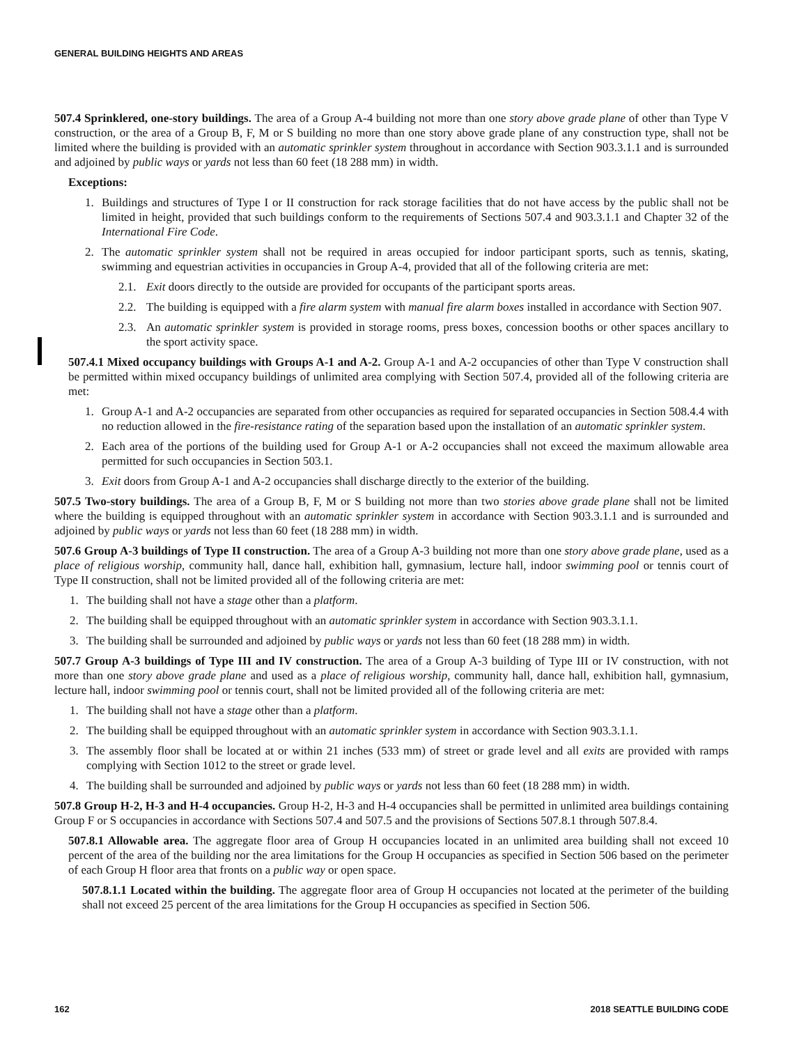GENERAL BUILDING HEIGHTS AND AREAS
507.4 Sprinklered, one-story buildings. The area of a Group A-4 building not more than one story above grade plane of other than Type V construction, or the area of a Group B, F, M or S building no more than one story above grade plane of any construction type, shall not be limited where the building is provided with an automatic sprinkler system throughout in accordance with Section 903.3.1.1 and is surrounded and adjoined by public ways or yards not less than 60 feet (18 288 mm) in width.
Exceptions:
1. Buildings and structures of Type I or II construction for rack storage facilities that do not have access by the public shall not be limited in height, provided that such buildings conform to the requirements of Sections 507.4 and 903.3.1.1 and Chapter 32 of the International Fire Code.
2. The automatic sprinkler system shall not be required in areas occupied for indoor participant sports, such as tennis, skating, swimming and equestrian activities in occupancies in Group A-4, provided that all of the following criteria are met:
2.1. Exit doors directly to the outside are provided for occupants of the participant sports areas.
2.2. The building is equipped with a fire alarm system with manual fire alarm boxes installed in accordance with Section 907.
2.3. An automatic sprinkler system is provided in storage rooms, press boxes, concession booths or other spaces ancillary to the sport activity space.
507.4.1 Mixed occupancy buildings with Groups A-1 and A-2. Group A-1 and A-2 occupancies of other than Type V construction shall be permitted within mixed occupancy buildings of unlimited area complying with Section 507.4, provided all of the following criteria are met:
1. Group A-1 and A-2 occupancies are separated from other occupancies as required for separated occupancies in Section 508.4.4 with no reduction allowed in the fire-resistance rating of the separation based upon the installation of an automatic sprinkler system.
2. Each area of the portions of the building used for Group A-1 or A-2 occupancies shall not exceed the maximum allowable area permitted for such occupancies in Section 503.1.
3. Exit doors from Group A-1 and A-2 occupancies shall discharge directly to the exterior of the building.
507.5 Two-story buildings. The area of a Group B, F, M or S building not more than two stories above grade plane shall not be limited where the building is equipped throughout with an automatic sprinkler system in accordance with Section 903.3.1.1 and is surrounded and adjoined by public ways or yards not less than 60 feet (18 288 mm) in width.
507.6 Group A-3 buildings of Type II construction. The area of a Group A-3 building not more than one story above grade plane, used as a place of religious worship, community hall, dance hall, exhibition hall, gymnasium, lecture hall, indoor swimming pool or tennis court of Type II construction, shall not be limited provided all of the following criteria are met:
1. The building shall not have a stage other than a platform.
2. The building shall be equipped throughout with an automatic sprinkler system in accordance with Section 903.3.1.1.
3. The building shall be surrounded and adjoined by public ways or yards not less than 60 feet (18 288 mm) in width.
507.7 Group A-3 buildings of Type III and IV construction. The area of a Group A-3 building of Type III or IV construction, with not more than one story above grade plane and used as a place of religious worship, community hall, dance hall, exhibition hall, gymnasium, lecture hall, indoor swimming pool or tennis court, shall not be limited provided all of the following criteria are met:
1. The building shall not have a stage other than a platform.
2. The building shall be equipped throughout with an automatic sprinkler system in accordance with Section 903.3.1.1.
3. The assembly floor shall be located at or within 21 inches (533 mm) of street or grade level and all exits are provided with ramps complying with Section 1012 to the street or grade level.
4. The building shall be surrounded and adjoined by public ways or yards not less than 60 feet (18 288 mm) in width.
507.8 Group H-2, H-3 and H-4 occupancies. Group H-2, H-3 and H-4 occupancies shall be permitted in unlimited area buildings containing Group F or S occupancies in accordance with Sections 507.4 and 507.5 and the provisions of Sections 507.8.1 through 507.8.4.
507.8.1 Allowable area. The aggregate floor area of Group H occupancies located in an unlimited area building shall not exceed 10 percent of the area of the building nor the area limitations for the Group H occupancies as specified in Section 506 based on the perimeter of each Group H floor area that fronts on a public way or open space.
507.8.1.1 Located within the building. The aggregate floor area of Group H occupancies not located at the perimeter of the building shall not exceed 25 percent of the area limitations for the Group H occupancies as specified in Section 506.
162 2018 SEATTLE BUILDING CODE